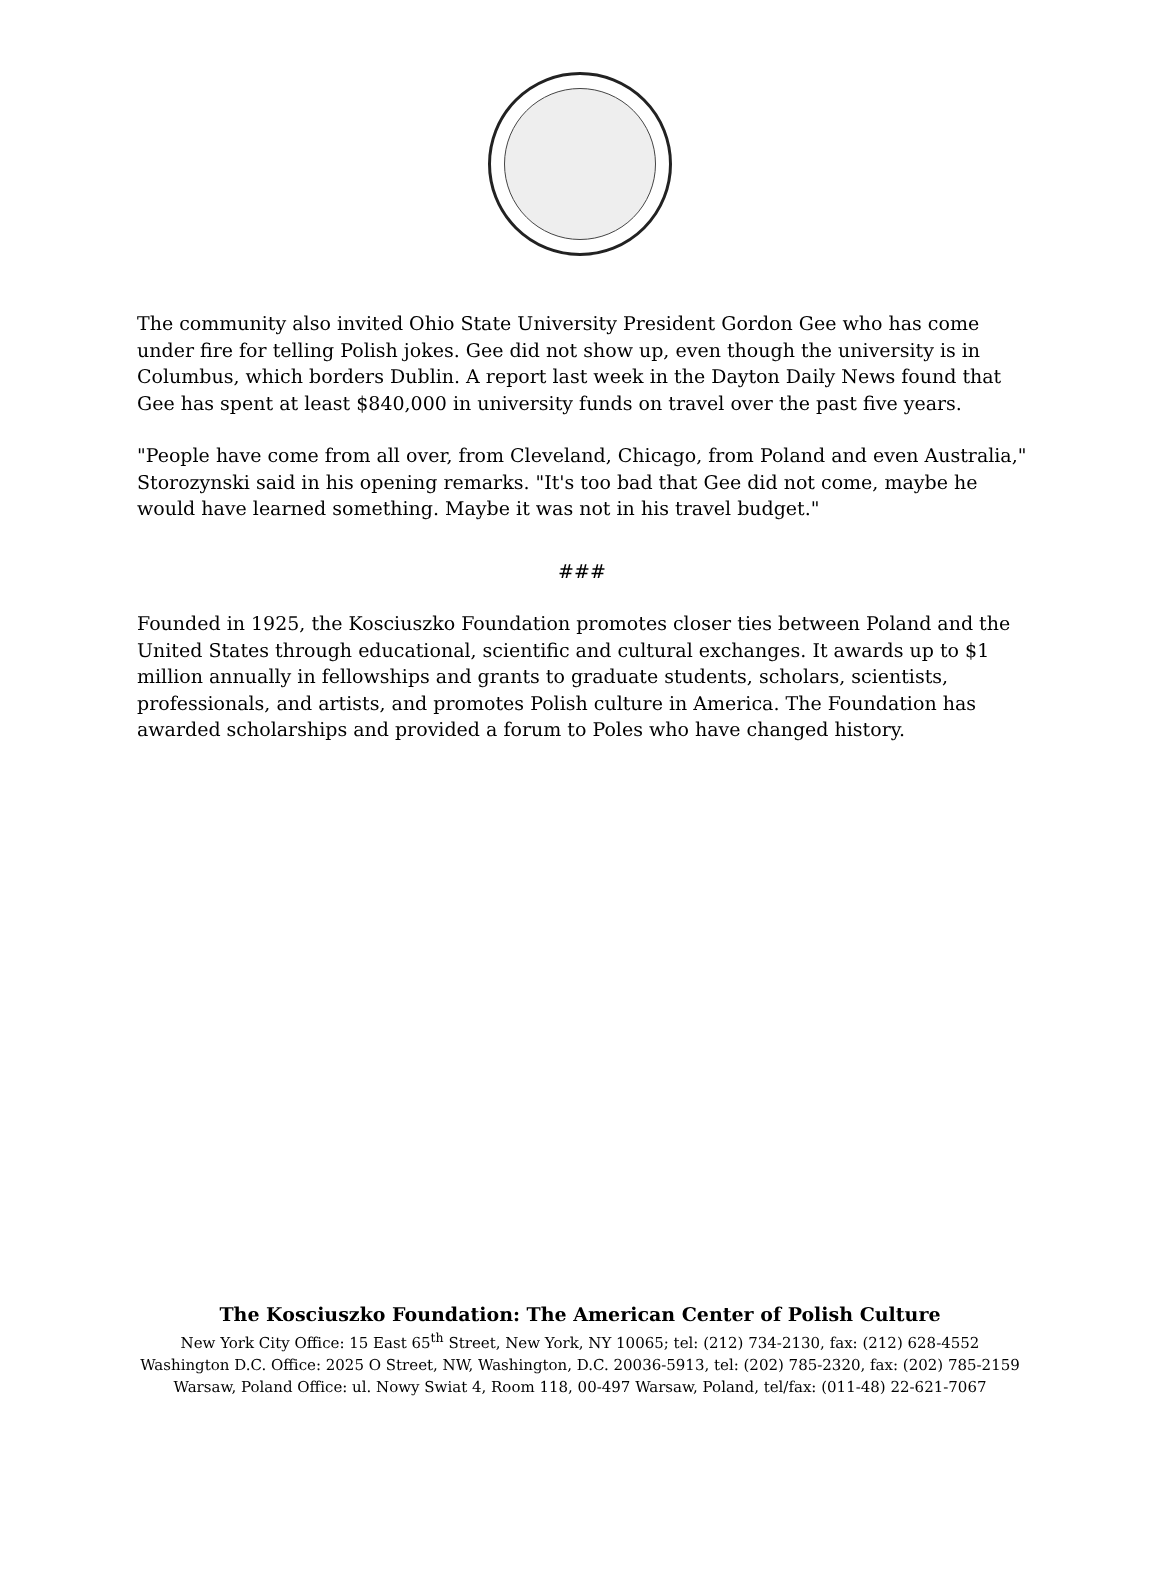The community also invited Ohio State University President Gordon Gee who has come under fire for telling Polish jokes. Gee did not show up, even though the university is in Columbus, which borders Dublin. A report last week in the Dayton Daily News found that Gee has spent at least $840,000 in university funds on travel over the past five years.
"People have come from all over, from Cleveland, Chicago, from Poland and even Australia," Storozynski said in his opening remarks. "It's too bad that Gee did not come, maybe he would have learned something. Maybe it was not in his travel budget."
###
Founded in 1925, the Kosciuszko Foundation promotes closer ties between Poland and the United States through educational, scientific and cultural exchanges. It awards up to $1 million annually in fellowships and grants to graduate students, scholars, scientists, professionals, and artists, and promotes Polish culture in America. The Foundation has awarded scholarships and provided a forum to Poles who have changed history.
The Kosciuszko Foundation: The American Center of Polish Culture
New York City Office: 15 East 65<sup>th</sup> Street, New York, NY 10065; tel: (212) 734-2130, fax: (212) 628-4552
Washington D.C. Office: 2025 O Street, NW, Washington, D.C. 20036-5913, tel: (202) 785-2320, fax: (202) 785-2159
Warsaw, Poland Office: ul. Nowy Swiat 4, Room 118, 00-497 Warsaw, Poland, tel/fax: (011-48) 22-621-7067